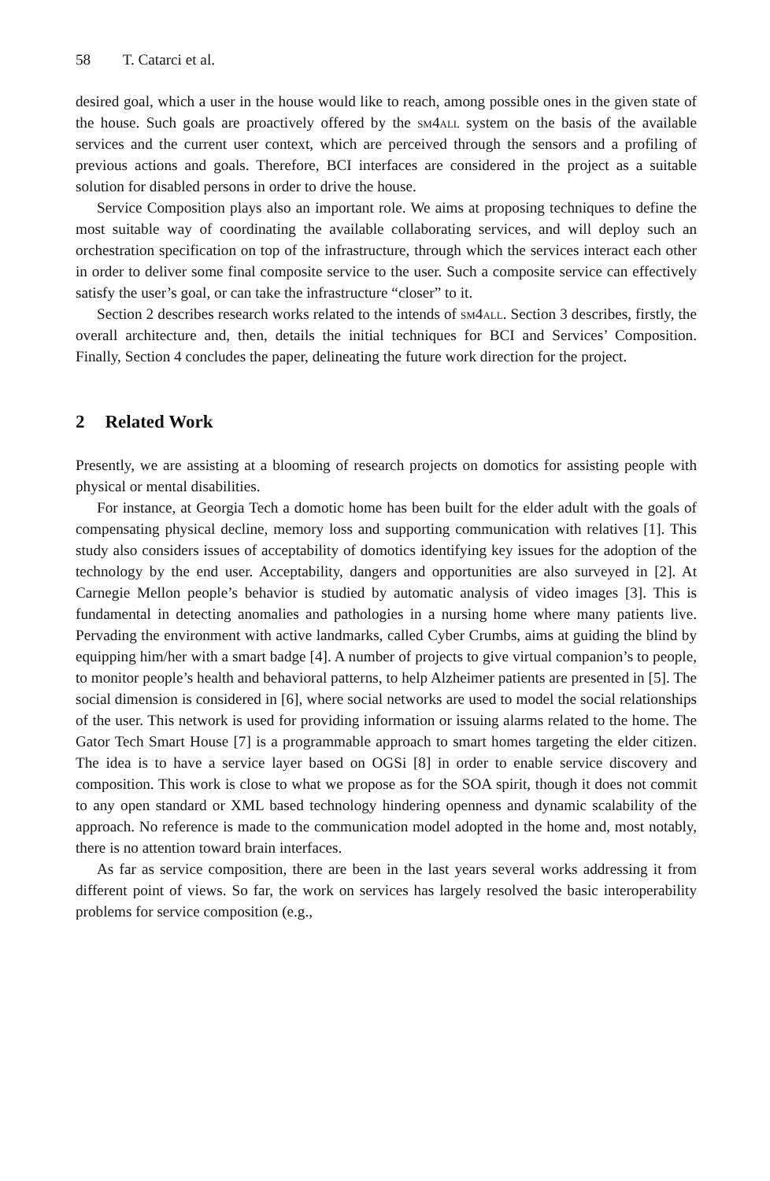58 T. Catarci et al.
desired goal, which a user in the house would like to reach, among possible ones in the given state of the house. Such goals are proactively offered by the sm4all system on the basis of the available services and the current user context, which are perceived through the sensors and a profiling of previous actions and goals. Therefore, BCI interfaces are considered in the project as a suitable solution for disabled persons in order to drive the house.
Service Composition plays also an important role. We aims at proposing techniques to define the most suitable way of coordinating the available collaborating services, and will deploy such an orchestration specification on top of the infrastructure, through which the services interact each other in order to deliver some final composite service to the user. Such a composite service can effectively satisfy the user’s goal, or can take the infrastructure “closer” to it.
Section 2 describes research works related to the intends of sm4all. Section 3 describes, firstly, the overall architecture and, then, details the initial techniques for BCI and Services’ Composition. Finally, Section 4 concludes the paper, delineating the future work direction for the project.
2 Related Work
Presently, we are assisting at a blooming of research projects on domotics for assisting people with physical or mental disabilities.
For instance, at Georgia Tech a domotic home has been built for the elder adult with the goals of compensating physical decline, memory loss and supporting communication with relatives [1]. This study also considers issues of acceptability of domotics identifying key issues for the adoption of the technology by the end user. Acceptability, dangers and opportunities are also surveyed in [2]. At Carnegie Mellon people’s behavior is studied by automatic analysis of video images [3]. This is fundamental in detecting anomalies and pathologies in a nursing home where many patients live. Pervading the environment with active landmarks, called Cyber Crumbs, aims at guiding the blind by equipping him/her with a smart badge [4]. A number of projects to give virtual companion’s to people, to monitor people’s health and behavioral patterns, to help Alzheimer patients are presented in [5]. The social dimension is considered in [6], where social networks are used to model the social relationships of the user. This network is used for providing information or issuing alarms related to the home. The Gator Tech Smart House [7] is a programmable approach to smart homes targeting the elder citizen. The idea is to have a service layer based on OGSi [8] in order to enable service discovery and composition. This work is close to what we propose as for the SOA spirit, though it does not commit to any open standard or XML based technology hindering openness and dynamic scalability of the approach. No reference is made to the communication model adopted in the home and, most notably, there is no attention toward brain interfaces.
As far as service composition, there are been in the last years several works addressing it from different point of views. So far, the work on services has largely resolved the basic interoperability problems for service composition (e.g.,